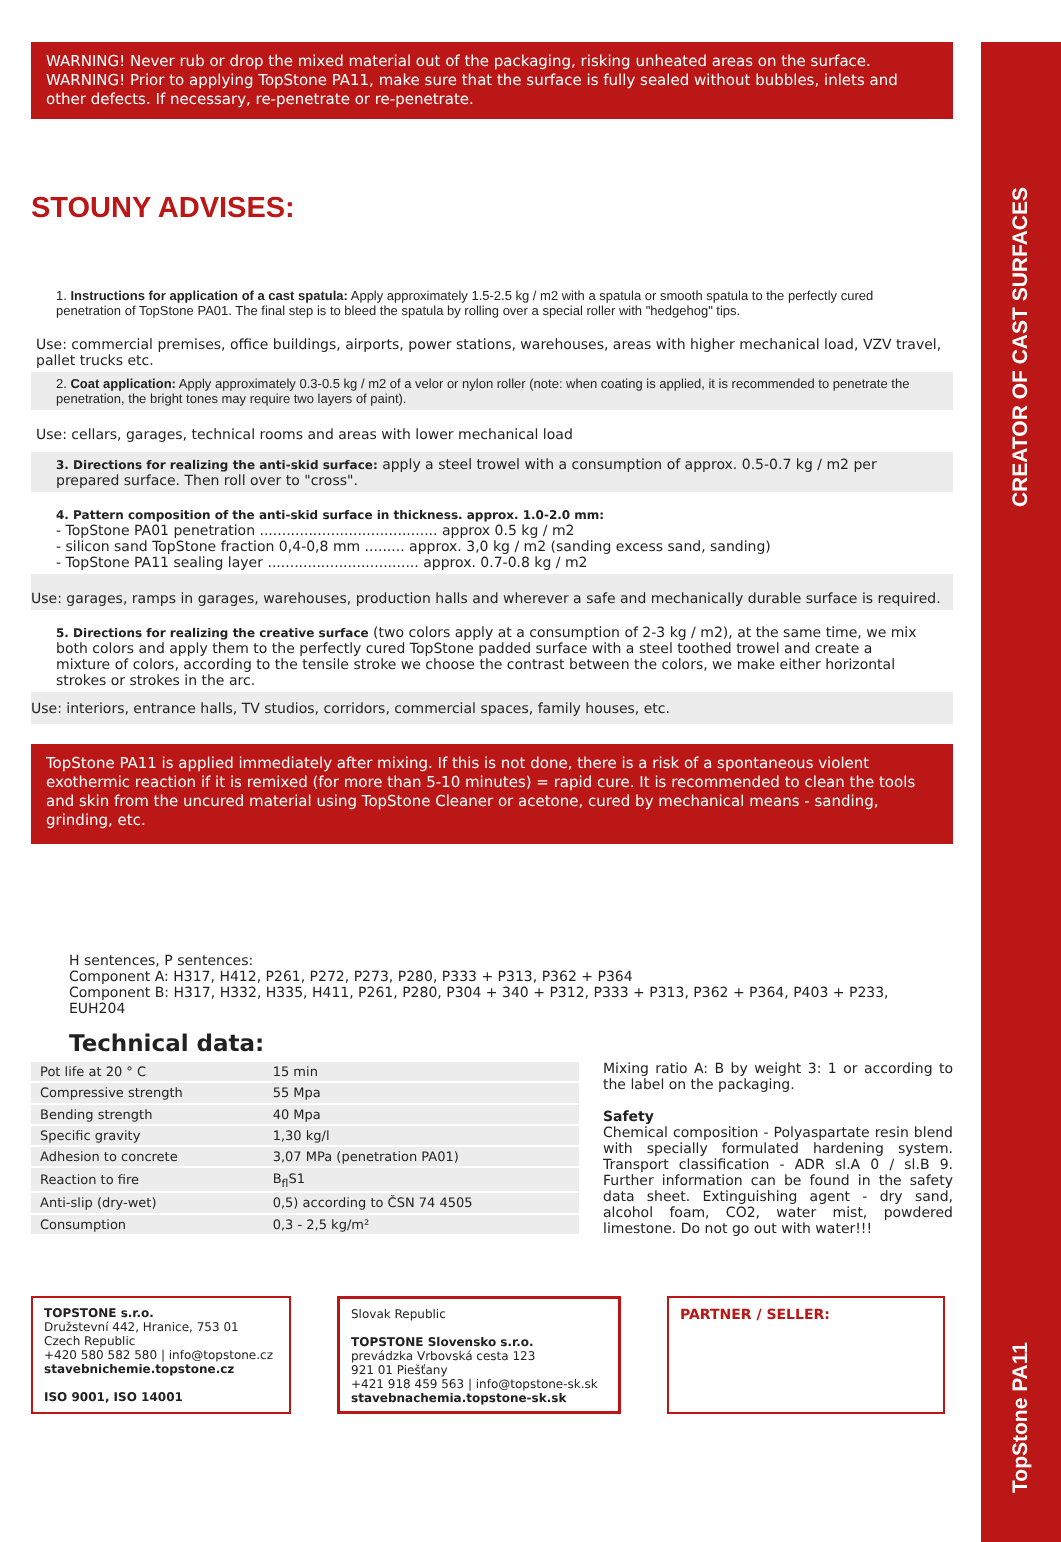CREATOR OF CAST SURFACES
TopStone PA11
WARNING! Never rub or drop the mixed material out of the packaging, risking unheated areas on the surface. WARNING! Prior to applying TopStone PA11, make sure that the surface is fully sealed without bubbles, inlets and other defects. If necessary, re-penetrate or re-penetrate.
STOUNY ADVISES:
1. Instructions for application of a cast spatula: Apply approximately 1.5-2.5 kg / m2 with a spatula or smooth spatula to the perfectly cured penetration of TopStone PA01. The final step is to bleed the spatula by rolling over a special roller with "hedgehog" tips.
Use: commercial premises, office buildings, airports, power stations, warehouses, areas with higher mechanical load, VZV travel, pallet trucks etc.
2. Coat application: Apply approximately 0.3-0.5 kg / m2 of a velor or nylon roller (note: when coating is applied, it is recommended to penetrate the penetration, the bright tones may require two layers of paint).
Use: cellars, garages, technical rooms and areas with lower mechanical load
3. Directions for realizing the anti-skid surface: apply a steel trowel with a consumption of approx. 0.5-0.7 kg / m2 per prepared surface. Then roll over to "cross".
4. Pattern composition of the anti-skid surface in thickness. approx. 1.0-2.0 mm:
- TopStone PA01 penetration ........................................ approx 0.5 kg / m2
- silicon sand TopStone fraction 0,4-0,8 mm ......... approx. 3,0 kg / m2 (sanding excess sand, sanding)
- TopStone PA11 sealing layer .................................. approx. 0.7-0.8 kg / m2
Use: garages, ramps in garages, warehouses, production halls and wherever a safe and mechanically durable surface is required.
5. Directions for realizing the creative surface (two colors apply at a consumption of 2-3 kg / m2), at the same time, we mix both colors and apply them to the perfectly cured TopStone padded surface with a steel toothed trowel and create a mixture of colors, according to the tensile stroke we choose the contrast between the colors, we make either horizontal strokes or strokes in the arc.
Use: interiors, entrance halls, TV studios, corridors, commercial spaces, family houses, etc.
TopStone PA11 is applied immediately after mixing. If this is not done, there is a risk of a spontaneous violent exothermic reaction if it is remixed (for more than 5-10 minutes) = rapid cure. It is recommended to clean the tools and skin from the uncured material using TopStone Cleaner or acetone, cured by mechanical means - sanding, grinding, etc.
H sentences, P sentences:
Component A: H317, H412, P261, P272, P273, P280, P333 + P313, P362 + P364
Component B: H317, H332, H335, H411, P261, P280, P304 + 340 + P312, P333 + P313, P362 + P364, P403 + P233, EUH204
Technical data:
| Pot life at 20 ° C | 15 min |
| Compressive strength | 55 Mpa |
| Bending strength | 40 Mpa |
| Specific gravity | 1,30 kg/l |
| Adhesion to concrete | 3,07 MPa (penetration PA01) |
| Reaction to fire | B<sub>fl</sub>S1 |
| Anti-slip (dry-wet) | 0,5) according to ČSN 74 4505 |
| Consumption | 0,3 - 2,5 kg/m² |
Mixing ratio A: B by weight 3: 1 or according to the label on the packaging.
Safety
Chemical composition - Polyaspartate resin blend with specially formulated hardening system. Transport classification - ADR sl.A 0 / sl.B 9. Further information can be found in the safety data sheet. Extinguishing agent - dry sand, alcohol foam, CO2, water mist, powdered limestone. Do not go out with water!!!
TOPSTONE s.r.o.
Družstevní 442, Hranice, 753 01 Czech Republic
+420 580 582 580 | info@topstone.cz
stavebnichemie.topstone.cz
ISO 9001, ISO 14001
Slovak Republic
TOPSTONE Slovensko s.r.o.
prevádzka Vrbovská cesta 123
921 01 Piešťany
+421 918 459 563 | info@topstone-sk.sk
stavebnachemia.topstone-sk.sk
PARTNER / SELLER: